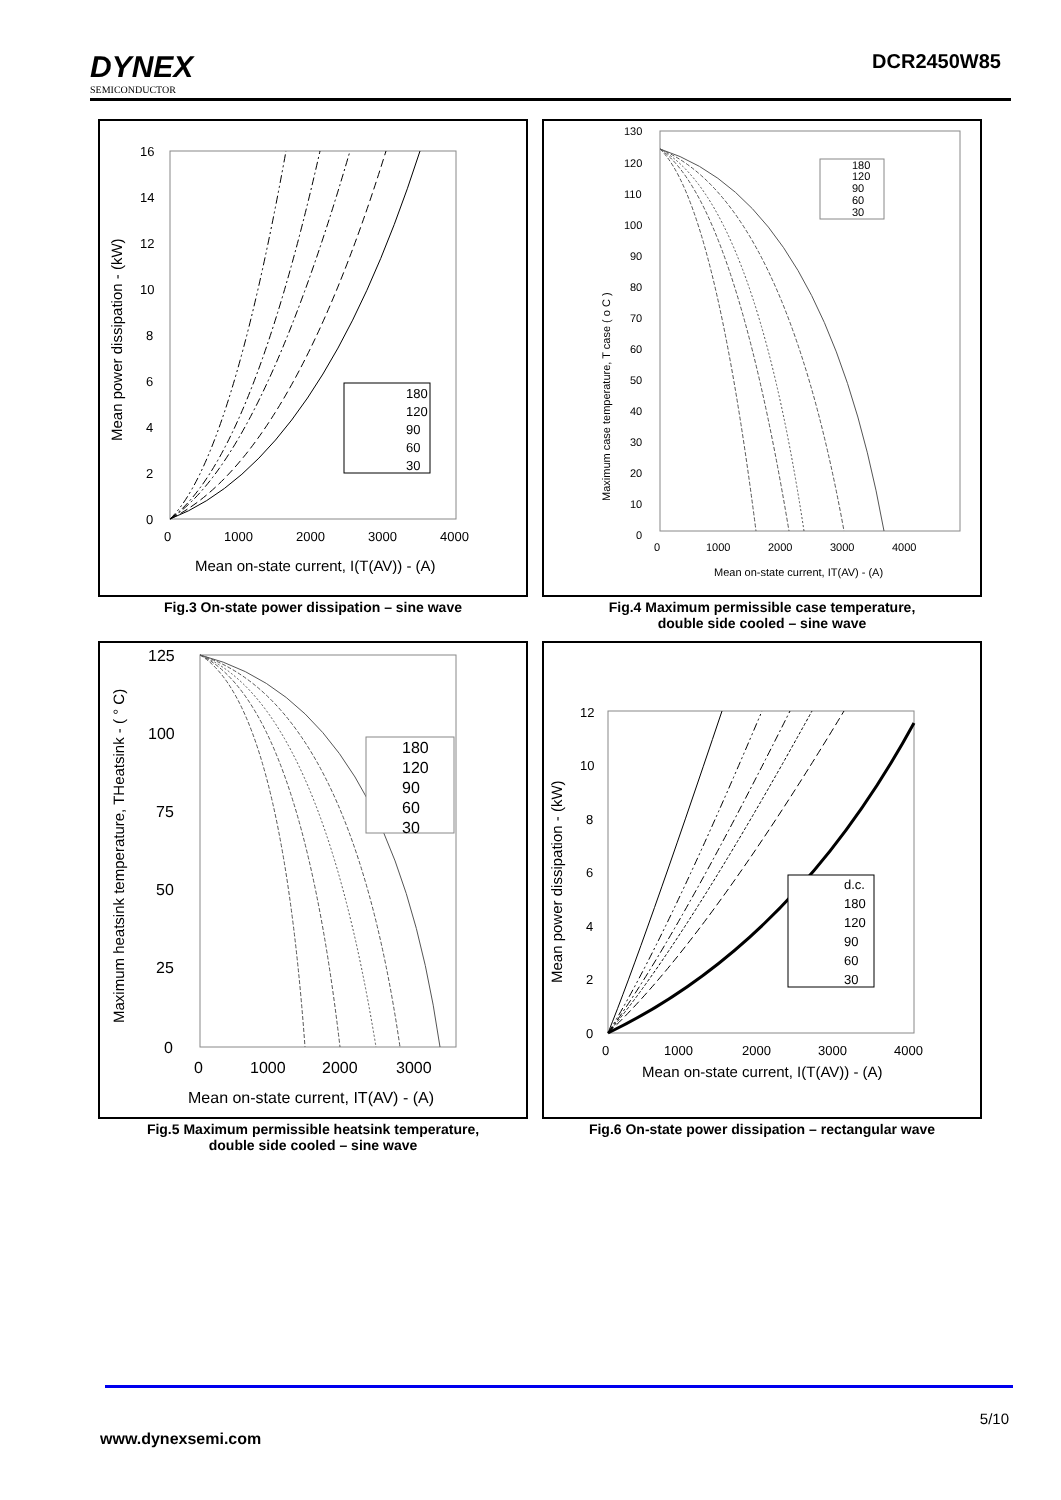DYNEX
SEMICONDUCTOR
DCR2450W85
16
14
12
10
8
6
4
2
0
0
1000
2000
3000
4000
Mean on-state current, I(T(AV)) - (A)
Mean power dissipation - (kW)
180
120
90
60
30
Fig.3 On-state power dissipation – sine wave
130
120
110
100
90
80
70
60
50
40
30
20
10
0
0
1000
2000
3000
4000
Mean on-state current, IT(AV) - (A)
Maximum case temperature, T case ( o C )
180
120
90
60
30
Fig.4 Maximum permissible case temperature,
double side cooled – sine wave
125
100
75
50
25
0
0
1000
2000
3000
Mean on-state current, IT(AV) - (A)
Maximum heatsink temperature, THeatsink - ( ° C)
180
120
90
60
30
Fig.5 Maximum permissible heatsink temperature,
double side cooled – sine wave
12
10
8
6
4
2
0
0
1000
2000
3000
4000
Mean on-state current, I(T(AV)) - (A)
Mean power dissipation - (kW)
d.c.
180
120
90
60
30
Fig.6 On-state power dissipation – rectangular wave
5/10
www.dynexsemi.com